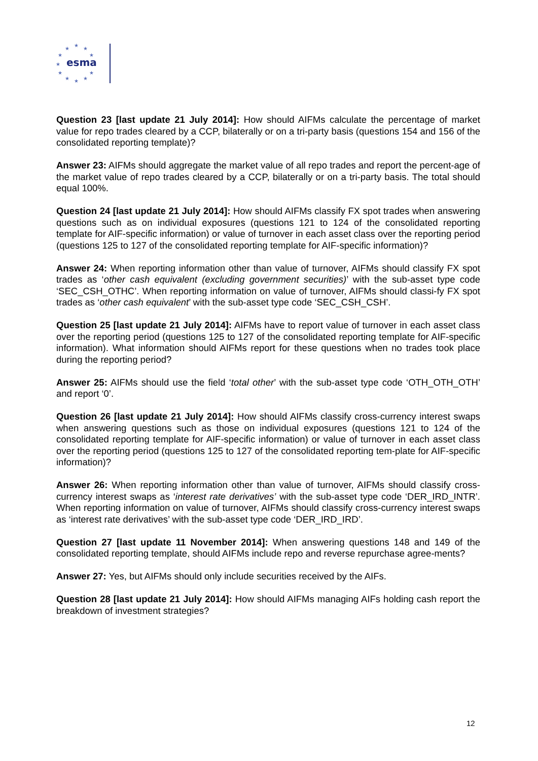★
★
★
★
★
★
★
★
★
★
★
esma
Question 23 [last update 21 July 2014]: How should AIFMs calculate the percentage of market value for repo trades cleared by a CCP, bilaterally or on a tri-party basis (questions 154 and 156 of the consolidated reporting template)?
Answer 23: AIFMs should aggregate the market value of all repo trades and report the percent-age of the market value of repo trades cleared by a CCP, bilaterally or on a tri-party basis. The total should equal 100%.
Question 24 [last update 21 July 2014]: How should AIFMs classify FX spot trades when answering questions such as on individual exposures (questions 121 to 124 of the consolidated reporting template for AIF-specific information) or value of turnover in each asset class over the reporting period (questions 125 to 127 of the consolidated reporting template for AIF-specific information)?
Answer 24: When reporting information other than value of turnover, AIFMs should classify FX spot trades as ‘other cash equivalent (excluding government securities)’ with the sub-asset type code ‘SEC_CSH_OTHC’. When reporting information on value of turnover, AIFMs should classi-fy FX spot trades as ‘other cash equivalent’ with the sub-asset type code ‘SEC_CSH_CSH’.
Question 25 [last update 21 July 2014]: AIFMs have to report value of turnover in each asset class over the reporting period (questions 125 to 127 of the consolidated reporting template for AIF-specific information). What information should AIFMs report for these questions when no trades took place during the reporting period?
Answer 25: AIFMs should use the field ‘total other’ with the sub-asset type code ‘OTH_OTH_OTH’ and report ‘0’.
Question 26 [last update 21 July 2014]: How should AIFMs classify cross-currency interest swaps when answering questions such as those on individual exposures (questions 121 to 124 of the consolidated reporting template for AIF-specific information) or value of turnover in each asset class over the reporting period (questions 125 to 127 of the consolidated reporting tem-plate for AIF-specific information)?
Answer 26: When reporting information other than value of turnover, AIFMs should classify cross-currency interest swaps as ‘interest rate derivatives’ with the sub-asset type code ‘DER_IRD_INTR’. When reporting information on value of turnover, AIFMs should classify cross-currency interest swaps as ‘interest rate derivatives’ with the sub-asset type code ‘DER_IRD_IRD’.
Question 27 [last update 11 November 2014]: When answering questions 148 and 149 of the consolidated reporting template, should AIFMs include repo and reverse repurchase agree-ments?
Answer 27: Yes, but AIFMs should only include securities received by the AIFs.
Question 28 [last update 21 July 2014]: How should AIFMs managing AIFs holding cash report the breakdown of investment strategies?
12